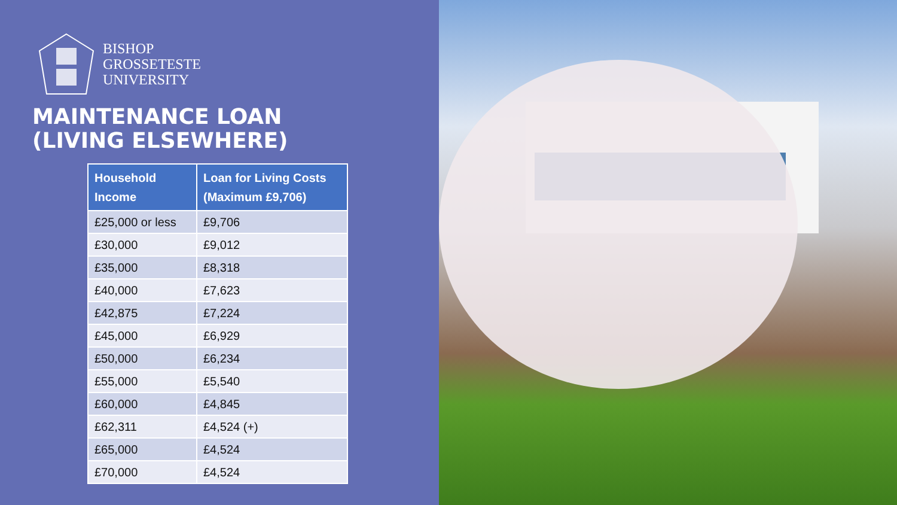BISHOP
GROSSETESTE
UNIVERSITY
MAINTENANCE LOAN
(LIVING ELSEWHERE)
| Household Income | Loan for Living Costs (Maximum £9,706) |
| --- | --- |
| £25,000 or less | £9,706 |
| £30,000 | £9,012 |
| £35,000 | £8,318 |
| £40,000 | £7,623 |
| £42,875 | £7,224 |
| £45,000 | £6,929 |
| £50,000 | £6,234 |
| £55,000 | £5,540 |
| £60,000 | £4,845 |
| £62,311 | £4,524 (+) |
| £65,000 | £4,524 |
| £70,000 | £4,524 |